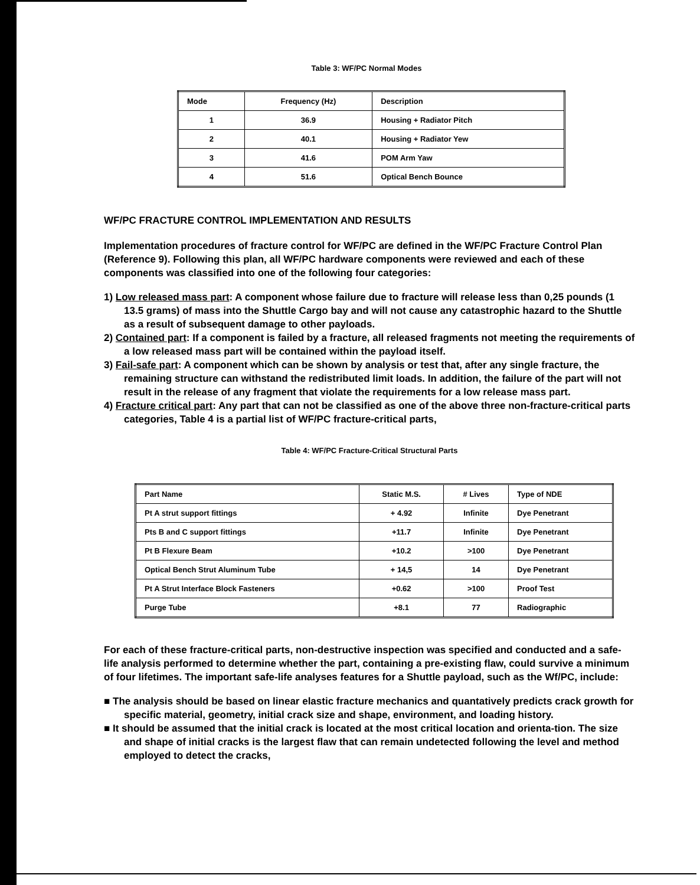Table 3: WF/PC Normal Modes
| Mode | Frequency (Hz) | Description |
| --- | --- | --- |
| 1 | 36.9 | Housing + Radiator Pitch |
| 2 | 40.1 | Housing + Radiator Yew |
| 3 | 41.6 | POM Arm Yaw |
| 4 | 51.6 | Optical Bench Bounce |
WF/PC FRACTURE CONTROL IMPLEMENTATION AND RESULTS
Implementation procedures of fracture control for WF/PC are defined in the WF/PC Fracture Control Plan (Reference 9). Following this plan, all WF/PC hardware components were reviewed and each of these components was classified into one of the following four categories:
1) Low released mass part: A component whose failure due to fracture will release less than 0,25 pounds (1 13.5 grams) of mass into the Shuttle Cargo bay and will not cause any catastrophic hazard to the Shuttle as a result of subsequent damage to other payloads.
2) Contained part: If a component is failed by a fracture, all released fragments not meeting the requirements of a low released mass part will be contained within the payload itself.
3) Fail-safe part: A component which can be shown by analysis or test that, after any single fracture, the remaining structure can withstand the redistributed limit loads. In addition, the failure of the part will not result in the release of any fragment that violate the requirements for a low release mass part.
4) Fracture critical part: Any part that can not be classified as one of the above three non-fracture-critical parts categories, Table 4 is a partial list of WF/PC fracture-critical parts,
Table 4: WF/PC Fracture-Critical Structural Parts
| Part Name | Static M.S. | # Lives | Type of NDE |
| --- | --- | --- | --- |
| Pt A strut support fittings | + 4.92 | Infinite | Dye Penetrant |
| Pts B and C support fittings | +11.7 | Infinite | Dye Penetrant |
| Pt B Flexure Beam | +10.2 | >100 | Dye Penetrant |
| Optical Bench Strut Aluminum Tube | + 14,5 | 14 | Dye Penetrant |
| Pt A Strut Interface Block Fasteners | +0.62 | >100 | Proof Test |
| Purge Tube | +8.1 | 77 | Radiographic |
For each of these fracture-critical parts, non-destructive inspection was specified and conducted and a safe-life analysis performed to determine whether the part, containing a pre-existing flaw, could survive a minimum of four lifetimes. The important safe-life analyses features for a Shuttle payload, such as the Wf/PC, include:
■ The analysis should be based on linear elastic fracture mechanics and quantatively predicts crack growth for specific material, geometry, initial crack size and shape, environment, and loading history.
■ It should be assumed that the initial crack is located at the most critical location and orienta-tion. The size and shape of initial cracks is the largest flaw that can remain undetected following the level and method employed to detect the cracks,